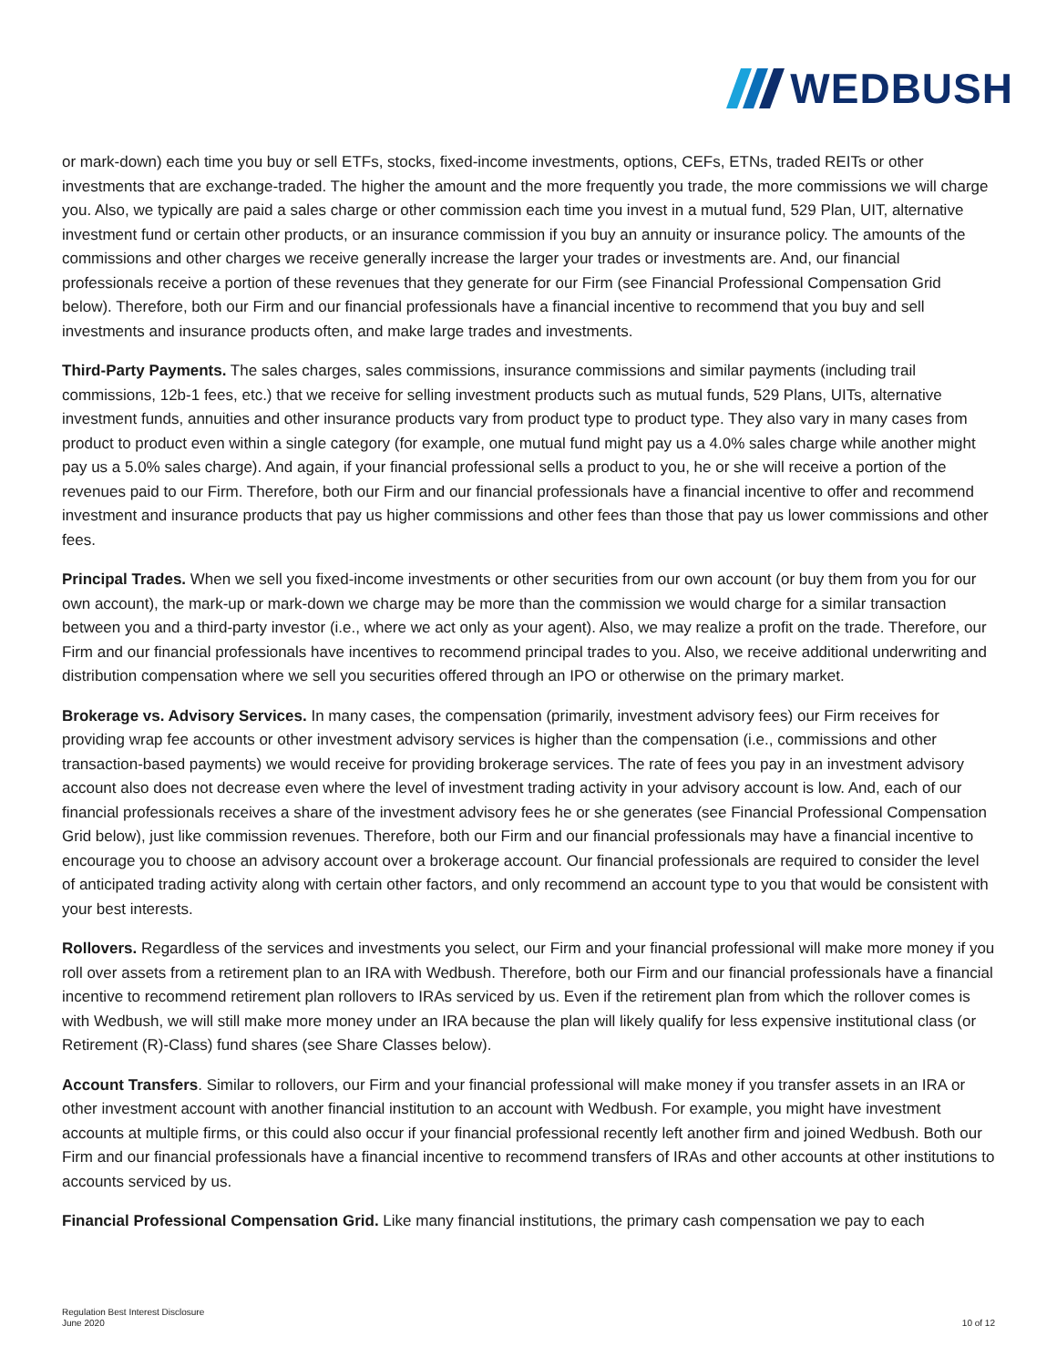WEDBUSH
or mark-down) each time you buy or sell ETFs, stocks, fixed-income investments, options, CEFs, ETNs, traded REITs or other investments that are exchange-traded. The higher the amount and the more frequently you trade, the more commissions we will charge you. Also, we typically are paid a sales charge or other commission each time you invest in a mutual fund, 529 Plan, UIT, alternative investment fund or certain other products, or an insurance commission if you buy an annuity or insurance policy. The amounts of the commissions and other charges we receive generally increase the larger your trades or investments are. And, our financial professionals receive a portion of these revenues that they generate for our Firm (see Financial Professional Compensation Grid below). Therefore, both our Firm and our financial professionals have a financial incentive to recommend that you buy and sell investments and insurance products often, and make large trades and investments.
Third-Party Payments. The sales charges, sales commissions, insurance commissions and similar payments (including trail commissions, 12b-1 fees, etc.) that we receive for selling investment products such as mutual funds, 529 Plans, UITs, alternative investment funds, annuities and other insurance products vary from product type to product type. They also vary in many cases from product to product even within a single category (for example, one mutual fund might pay us a 4.0% sales charge while another might pay us a 5.0% sales charge). And again, if your financial professional sells a product to you, he or she will receive a portion of the revenues paid to our Firm. Therefore, both our Firm and our financial professionals have a financial incentive to offer and recommend investment and insurance products that pay us higher commissions and other fees than those that pay us lower commissions and other fees.
Principal Trades. When we sell you fixed-income investments or other securities from our own account (or buy them from you for our own account), the mark-up or mark-down we charge may be more than the commission we would charge for a similar transaction between you and a third-party investor (i.e., where we act only as your agent). Also, we may realize a profit on the trade. Therefore, our Firm and our financial professionals have incentives to recommend principal trades to you. Also, we receive additional underwriting and distribution compensation where we sell you securities offered through an IPO or otherwise on the primary market.
Brokerage vs. Advisory Services. In many cases, the compensation (primarily, investment advisory fees) our Firm receives for providing wrap fee accounts or other investment advisory services is higher than the compensation (i.e., commissions and other transaction-based payments) we would receive for providing brokerage services. The rate of fees you pay in an investment advisory account also does not decrease even where the level of investment trading activity in your advisory account is low. And, each of our financial professionals receives a share of the investment advisory fees he or she generates (see Financial Professional Compensation Grid below), just like commission revenues. Therefore, both our Firm and our financial professionals may have a financial incentive to encourage you to choose an advisory account over a brokerage account. Our financial professionals are required to consider the level of anticipated trading activity along with certain other factors, and only recommend an account type to you that would be consistent with your best interests.
Rollovers. Regardless of the services and investments you select, our Firm and your financial professional will make more money if you roll over assets from a retirement plan to an IRA with Wedbush. Therefore, both our Firm and our financial professionals have a financial incentive to recommend retirement plan rollovers to IRAs serviced by us. Even if the retirement plan from which the rollover comes is with Wedbush, we will still make more money under an IRA because the plan will likely qualify for less expensive institutional class (or Retirement (R)-Class) fund shares (see Share Classes below).
Account Transfers. Similar to rollovers, our Firm and your financial professional will make money if you transfer assets in an IRA or other investment account with another financial institution to an account with Wedbush. For example, you might have investment accounts at multiple firms, or this could also occur if your financial professional recently left another firm and joined Wedbush. Both our Firm and our financial professionals have a financial incentive to recommend transfers of IRAs and other accounts at other institutions to accounts serviced by us.
Financial Professional Compensation Grid. Like many financial institutions, the primary cash compensation we pay to each
Regulation Best Interest Disclosure
June 2020
10 of 12